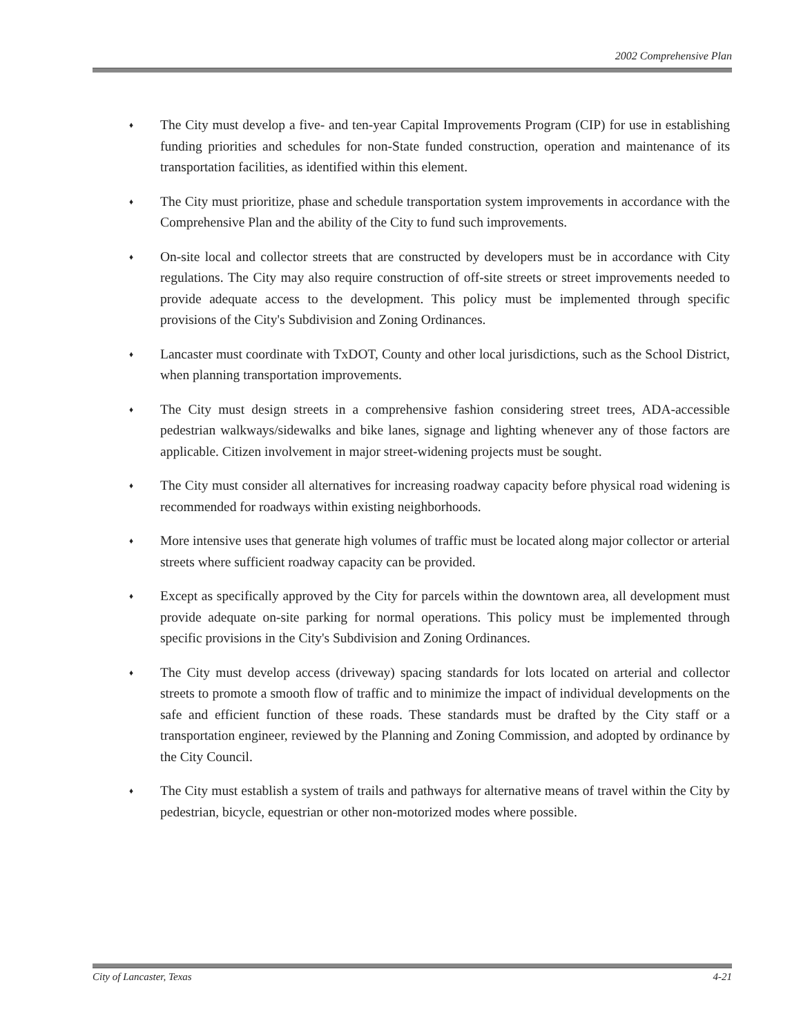2002 Comprehensive Plan
♦ The City must develop a five- and ten-year Capital Improvements Program (CIP) for use in establishing funding priorities and schedules for non-State funded construction, operation and maintenance of its transportation facilities, as identified within this element.
♦ The City must prioritize, phase and schedule transportation system improvements in accordance with the Comprehensive Plan and the ability of the City to fund such improvements.
♦ On-site local and collector streets that are constructed by developers must be in accordance with City regulations. The City may also require construction of off-site streets or street improvements needed to provide adequate access to the development. This policy must be implemented through specific provisions of the City's Subdivision and Zoning Ordinances.
♦ Lancaster must coordinate with TxDOT, County and other local jurisdictions, such as the School District, when planning transportation improvements.
♦ The City must design streets in a comprehensive fashion considering street trees, ADA-accessible pedestrian walkways/sidewalks and bike lanes, signage and lighting whenever any of those factors are applicable. Citizen involvement in major street-widening projects must be sought.
♦ The City must consider all alternatives for increasing roadway capacity before physical road widening is recommended for roadways within existing neighborhoods.
♦ More intensive uses that generate high volumes of traffic must be located along major collector or arterial streets where sufficient roadway capacity can be provided.
♦ Except as specifically approved by the City for parcels within the downtown area, all development must provide adequate on-site parking for normal operations. This policy must be implemented through specific provisions in the City's Subdivision and Zoning Ordinances.
♦ The City must develop access (driveway) spacing standards for lots located on arterial and collector streets to promote a smooth flow of traffic and to minimize the impact of individual developments on the safe and efficient function of these roads. These standards must be drafted by the City staff or a transportation engineer, reviewed by the Planning and Zoning Commission, and adopted by ordinance by the City Council.
♦ The City must establish a system of trails and pathways for alternative means of travel within the City by pedestrian, bicycle, equestrian or other non-motorized modes where possible.
City of Lancaster, Texas 4-21